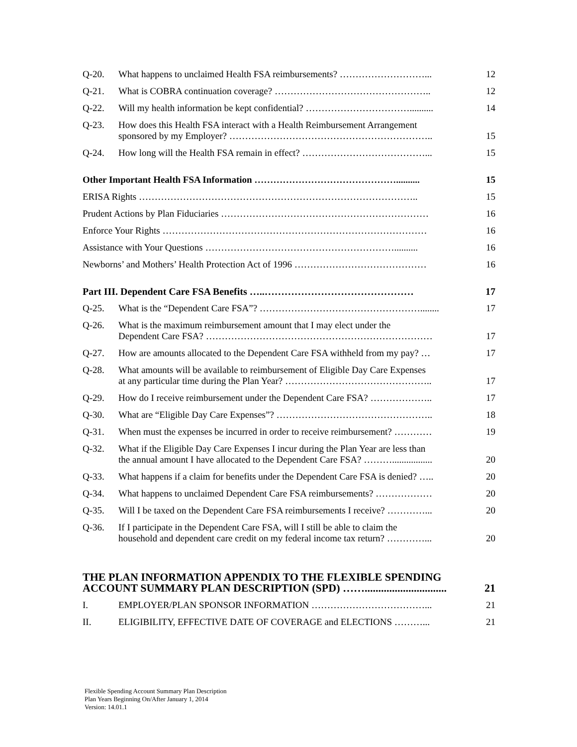| Q-20. | What happens to unclaimed Health FSA reimbursements? ………………………... | 12 |
| Q-21. | What is COBRA continuation coverage? ………………………………………….. | 12 |
| Q-22. | Will my health information be kept confidential? …………………………….......... | 14 |
| Q-23. | How does this Health FSA interact with a Health Reimbursement Arrangement sponsored by my Employer? ……………………………………………………….. | 15 |
| Q-24. | How long will the Health FSA remain in effect? …………………………………... | 15 |
| Other Important Health FSA Information ……………………………………….......... | | 15 |
| ERISA Rights …………………………………………………………………………….. | | 15 |
| Prudent Actions by Plan Fiduciaries ………………………………………………………… | | 16 |
| Enforce Your Rights ………………………………………………………………………… | | 16 |
| Assistance with Your Questions …………………………………………………….......... | | 16 |
| Newborns’ and Mothers’ Health Protection Act of 1996 …………………………………… | | 16 |
| Part III. Dependent Care FSA Benefits …..……………………………………… | | 17 |
| Q-25. | What is the “Dependent Care FSA”? ……………………………………………........ | 17 |
| Q-26. | What is the maximum reimbursement amount that I may elect under the Dependent Care FSA? ……………………………………………………………… | 17 |
| Q-27. | How are amounts allocated to the Dependent Care FSA withheld from my pay? … | 17 |
| Q-28. | What amounts will be available to reimbursement of Eligible Day Care Expenses at any particular time during the Plan Year? ……………………………………….. | 17 |
| Q-29. | How do I receive reimbursement under the Dependent Care FSA? ……………….. | 17 |
| Q-30. | What are “Eligible Day Care Expenses”? ………………………………………….. | 18 |
| Q-31. | When must the expenses be incurred in order to receive reimbursement? ………… | 19 |
| Q-32. | What if the Eligible Day Care Expenses I incur during the Plan Year are less than the annual amount I have allocated to the Dependent Care FSA? ………................. | 20 |
| Q-33. | What happens if a claim for benefits under the Dependent Care FSA is denied? ….. | 20 |
| Q-34. | What happens to unclaimed Dependent Care FSA reimbursements? ……………… | 20 |
| Q-35. | Will I be taxed on the Dependent Care FSA reimbursements I receive? …………... | 20 |
| Q-36. | If I participate in the Dependent Care FSA, will I still be able to claim the household and dependent care credit on my federal income tax return? …………... | 20 |
| THE PLAN INFORMATION APPENDIX TO THE FLEXIBLE SPENDING ACCOUNT SUMMARY PLAN DESCRIPTION (SPD) …….............................. | | 21 |
| I. | EMPLOYER/PLAN SPONSOR INFORMATION ………………………………... | 21 |
| II. | ELIGIBILITY, EFFECTIVE DATE OF COVERAGE and ELECTIONS ………... | 21 |
Flexible Spending Account Summary Plan Description
Plan Years Beginning On/After January 1, 2014
Version: 14.01.1